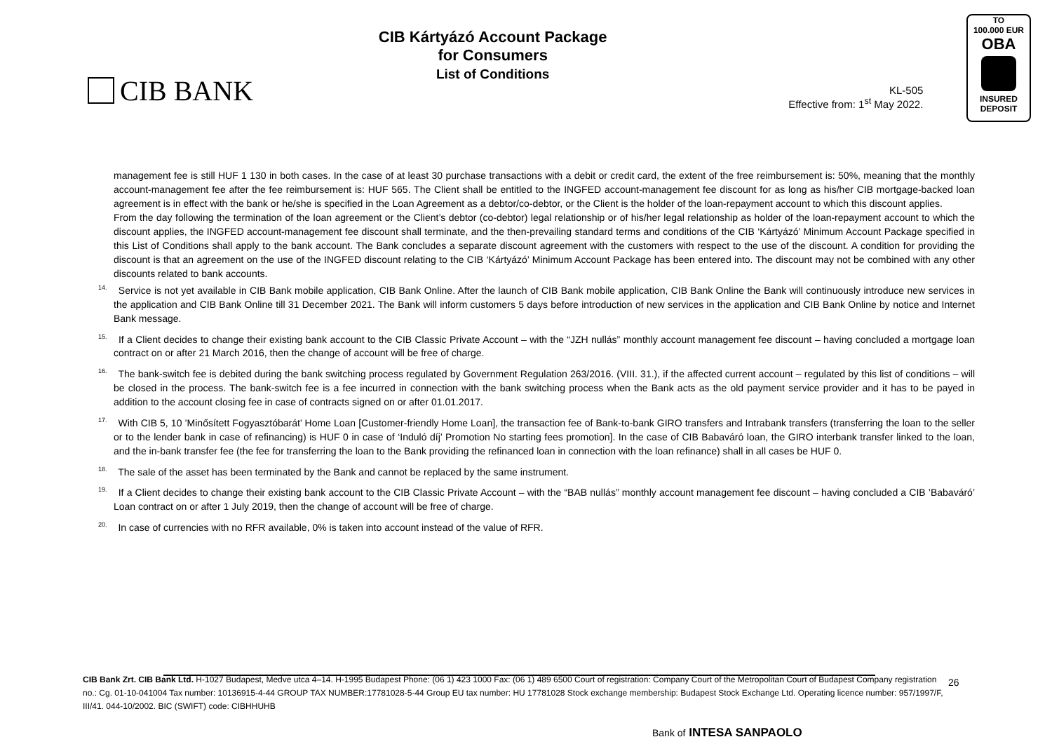CIB BANK
CIB Kártyázó Account Package
for Consumers
List of Conditions
KL-505
Effective from: 1<sup>st</sup> May 2022.
TO
100.000 EUR
OBA
INSURED
DEPOSIT
management fee is still HUF 1 130 in both cases. In the case of at least 30 purchase transactions with a debit or credit card, the extent of the free reimbursement is: 50%, meaning that the monthly account-management fee after the fee reimbursement is: HUF 565. The Client shall be entitled to the INGFED account-management fee discount for as long as his/her CIB mortgage-backed loan agreement is in effect with the bank or he/she is specified in the Loan Agreement as a debtor/co-debtor, or the Client is the holder of the loan-repayment account to which this discount applies.
From the day following the termination of the loan agreement or the Client’s debtor (co-debtor) legal relationship or of his/her legal relationship as holder of the loan-repayment account to which the discount applies, the INGFED account-management fee discount shall terminate, and the then-prevailing standard terms and conditions of the CIB ‘Kártyázó’ Minimum Account Package specified in this List of Conditions shall apply to the bank account. The Bank concludes a separate discount agreement with the customers with respect to the use of the discount. A condition for providing the discount is that an agreement on the use of the INGFED discount relating to the CIB ‘Kártyázó’ Minimum Account Package has been entered into. The discount may not be combined with any other discounts related to bank accounts.
<sup>14.</sup> Service is not yet available in CIB Bank mobile application, CIB Bank Online. After the launch of CIB Bank mobile application, CIB Bank Online the Bank will continuously introduce new services in the application and CIB Bank Online till 31 December 2021. The Bank will inform customers 5 days before introduction of new services in the application and CIB Bank Online by notice and Internet Bank message.
<sup>15.</sup> If a Client decides to change their existing bank account to the CIB Classic Private Account – with the “JZH nullás” monthly account management fee discount – having concluded a mortgage loan contract on or after 21 March 2016, then the change of account will be free of charge.
<sup>16.</sup> The bank-switch fee is debited during the bank switching process regulated by Government Regulation 263/2016. (VIII. 31.), if the affected current account – regulated by this list of conditions – will be closed in the process. The bank-switch fee is a fee incurred in connection with the bank switching process when the Bank acts as the old payment service provider and it has to be payed in addition to the account closing fee in case of contracts signed on or after 01.01.2017.
<sup>17.</sup> With CIB 5, 10 ’Minősített Fogyasztóbarát’ Home Loan [Customer-friendly Home Loan], the transaction fee of Bank-to-bank GIRO transfers and Intrabank transfers (transferring the loan to the seller or to the lender bank in case of refinancing) is HUF 0 in case of ‘Induló díj’ Promotion No starting fees promotion]. In the case of CIB Babaváró loan, the GIRO interbank transfer linked to the loan, and the in-bank transfer fee (the fee for transferring the loan to the Bank providing the refinanced loan in connection with the loan refinance) shall in all cases be HUF 0.
<sup>18.</sup> The sale of the asset has been terminated by the Bank and cannot be replaced by the same instrument.
<sup>19.</sup> If a Client decides to change their existing bank account to the CIB Classic Private Account – with the “BAB nullás” monthly account management fee discount – having concluded a CIB ’Babaváró’ Loan contract on or after 1 July 2019, then the change of account will be free of charge.
<sup>20.</sup> In case of currencies with no RFR available, 0% is taken into account instead of the value of RFR.
CIB Bank Zrt. CIB Bank Ltd. H-1027 Budapest, Medve utca 4–14. H-1995 Budapest Phone: (06 1) 423 1000 Fax: (06 1) 489 6500 Court of registration: Company Court of the Metropolitan Court of Budapest Company registration no.: Cg. 01-10-041004 Tax number: 10136915-4-44 GROUP TAX NUMBER:17781028-5-44 Group EU tax number: HU 17781028 Stock exchange membership: Budapest Stock Exchange Ltd. Operating licence number: 957/1997/F, III/41. 044-10/2002. BIC (SWIFT) code: CIBHHUHB
26
Bank of INTESA SANPAOLO